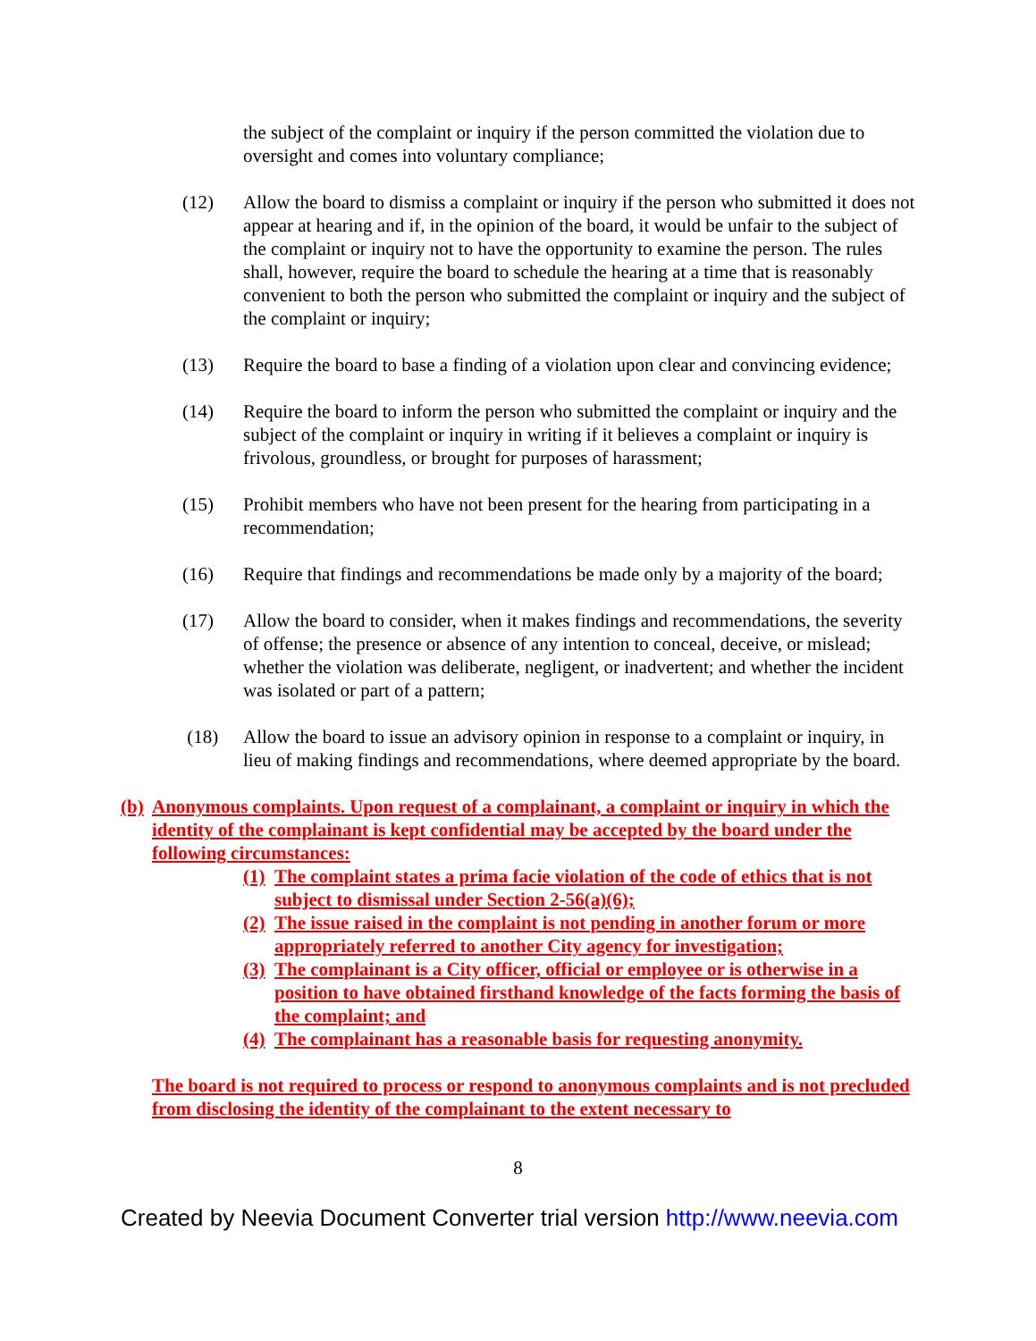the subject of the complaint or inquiry if the person committed the violation due to oversight and comes into voluntary compliance;
(12) Allow the board to dismiss a complaint or inquiry if the person who submitted it does not appear at hearing and if, in the opinion of the board, it would be unfair to the subject of the complaint or inquiry not to have the opportunity to examine the person. The rules shall, however, require the board to schedule the hearing at a time that is reasonably convenient to both the person who submitted the complaint or inquiry and the subject of the complaint or inquiry;
(13) Require the board to base a finding of a violation upon clear and convincing evidence;
(14) Require the board to inform the person who submitted the complaint or inquiry and the subject of the complaint or inquiry in writing if it believes a complaint or inquiry is frivolous, groundless, or brought for purposes of harassment;
(15) Prohibit members who have not been present for the hearing from participating in a recommendation;
(16) Require that findings and recommendations be made only by a majority of the board;
(17) Allow the board to consider, when it makes findings and recommendations, the severity of offense; the presence or absence of any intention to conceal, deceive, or mislead; whether the violation was deliberate, negligent, or inadvertent; and whether the incident was isolated or part of a pattern;
(18) Allow the board to issue an advisory opinion in response to a complaint or inquiry, in lieu of making findings and recommendations, where deemed appropriate by the board.
(b)
Anonymous complaints. Upon request of a complainant, a complaint or inquiry in which the identity of the complainant is kept confidential may be accepted by the board under the following circumstances:
(1)
The complaint states a prima facie violation of the code of ethics that is not subject to dismissal under Section 2-56(a)(6);
(2)
The issue raised in the complaint is not pending in another forum or more appropriately referred to another City agency for investigation;
(3)
The complainant is a City officer, official or employee or is otherwise in a position to have obtained firsthand knowledge of the facts forming the basis of the complaint; and
(4)
The complainant has a reasonable basis for requesting anonymity.
The board is not required to process or respond to anonymous complaints and is not precluded from disclosing the identity of the complainant to the extent necessary to
8
Created by Neevia Document Converter trial version http://www.neevia.com